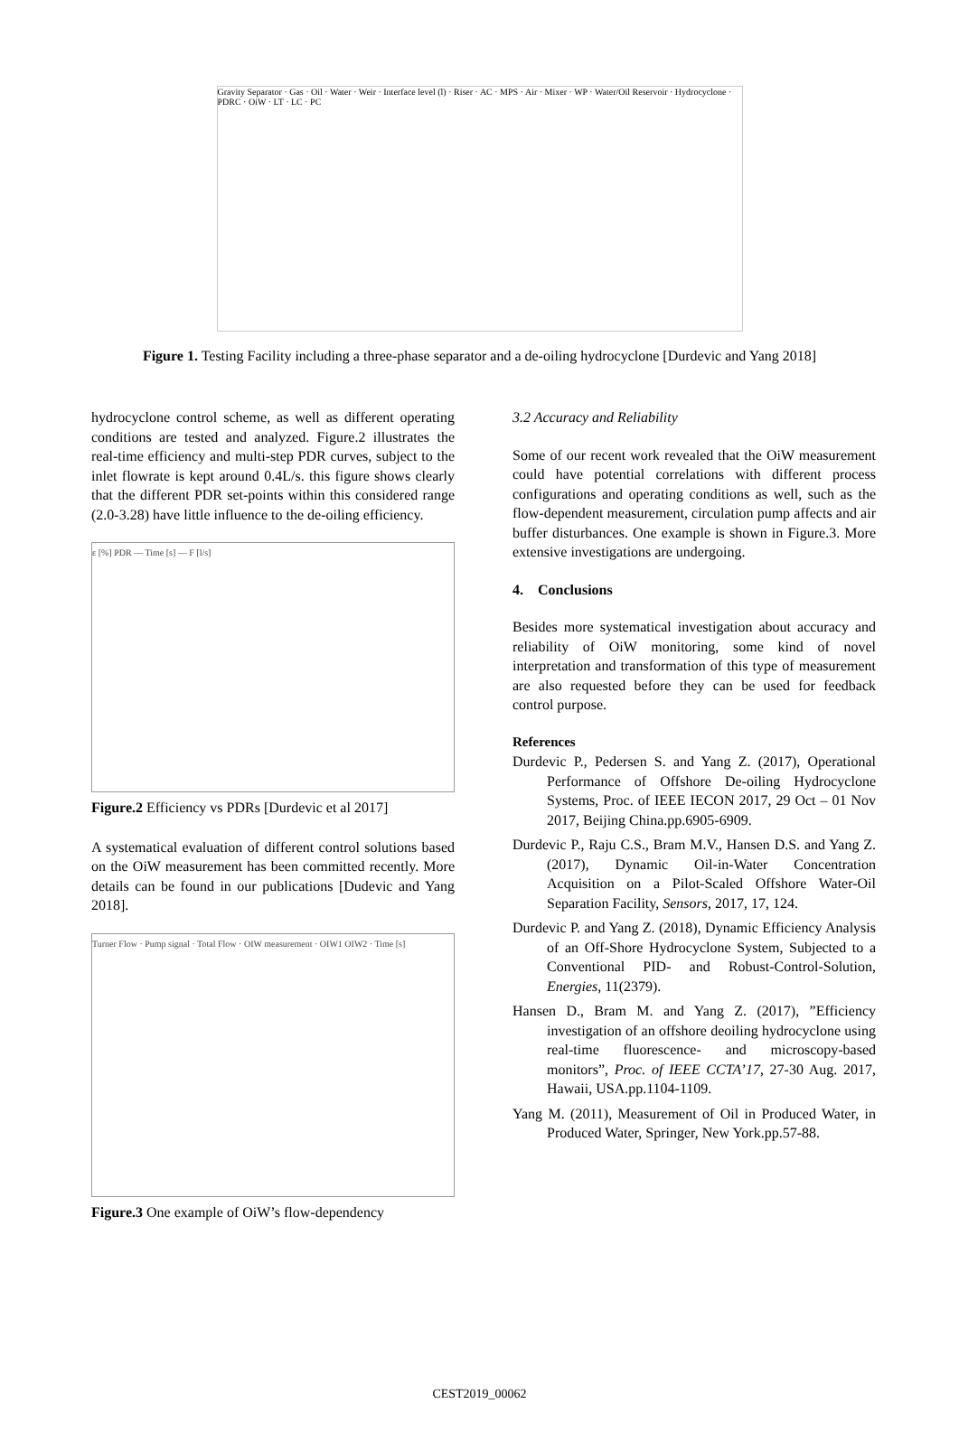Gravity Separator · Gas · Oil · Water · Weir · Interface level (l) · Riser · AC · MPS · Air · Mixer · WP · Water/Oil Reservoir · Hydrocyclone · PDRC · OiW · LT · LC · PC
Figure 1. Testing Facility including a three-phase separator and a de-oiling hydrocyclone [Durdevic and Yang 2018]
hydrocyclone control scheme, as well as different operating conditions are tested and analyzed. Figure.2 illustrates the real-time efficiency and multi-step PDR curves, subject to the inlet flowrate is kept around 0.4L/s. this figure shows clearly that the different PDR set-points within this considered range (2.0-3.28) have little influence to the de-oiling efficiency.
ε [%] PDR — Time [s] — F [l/s]
Figure.2 Efficiency vs PDRs [Durdevic et al 2017]
A systematical evaluation of different control solutions based on the OiW measurement has been committed recently. More details can be found in our publications [Dudevic and Yang 2018].
Turner Flow · Pump signal · Total Flow · OIW measurement · OIW1 OIW2 · Time [s]
Figure.3 One example of OiW’s flow-dependency
3.2 Accuracy and Reliability
Some of our recent work revealed that the OiW measurement could have potential correlations with different process configurations and operating conditions as well, such as the flow-dependent measurement, circulation pump affects and air buffer disturbances. One example is shown in Figure.3. More extensive investigations are undergoing.
4. Conclusions
Besides more systematical investigation about accuracy and reliability of OiW monitoring, some kind of novel interpretation and transformation of this type of measurement are also requested before they can be used for feedback control purpose.
References
Durdevic P., Pedersen S. and Yang Z. (2017), Operational Performance of Offshore De-oiling Hydrocyclone Systems, Proc. of IEEE IECON 2017, 29 Oct – 01 Nov 2017, Beijing China.pp.6905-6909.
Durdevic P., Raju C.S., Bram M.V., Hansen D.S. and Yang Z. (2017), Dynamic Oil-in-Water Concentration Acquisition on a Pilot-Scaled Offshore Water-Oil Separation Facility, Sensors, 2017, 17, 124.
Durdevic P. and Yang Z. (2018), Dynamic Efficiency Analysis of an Off-Shore Hydrocyclone System, Subjected to a Conventional PID- and Robust-Control-Solution, Energies, 11(2379).
Hansen D., Bram M. and Yang Z. (2017), ”Efficiency investigation of an offshore deoiling hydrocyclone using real-time fluorescence- and microscopy-based monitors”, Proc. of IEEE CCTA’17, 27-30 Aug. 2017, Hawaii, USA.pp.1104-1109.
Yang M. (2011), Measurement of Oil in Produced Water, in Produced Water, Springer, New York.pp.57-88.
CEST2019_00062